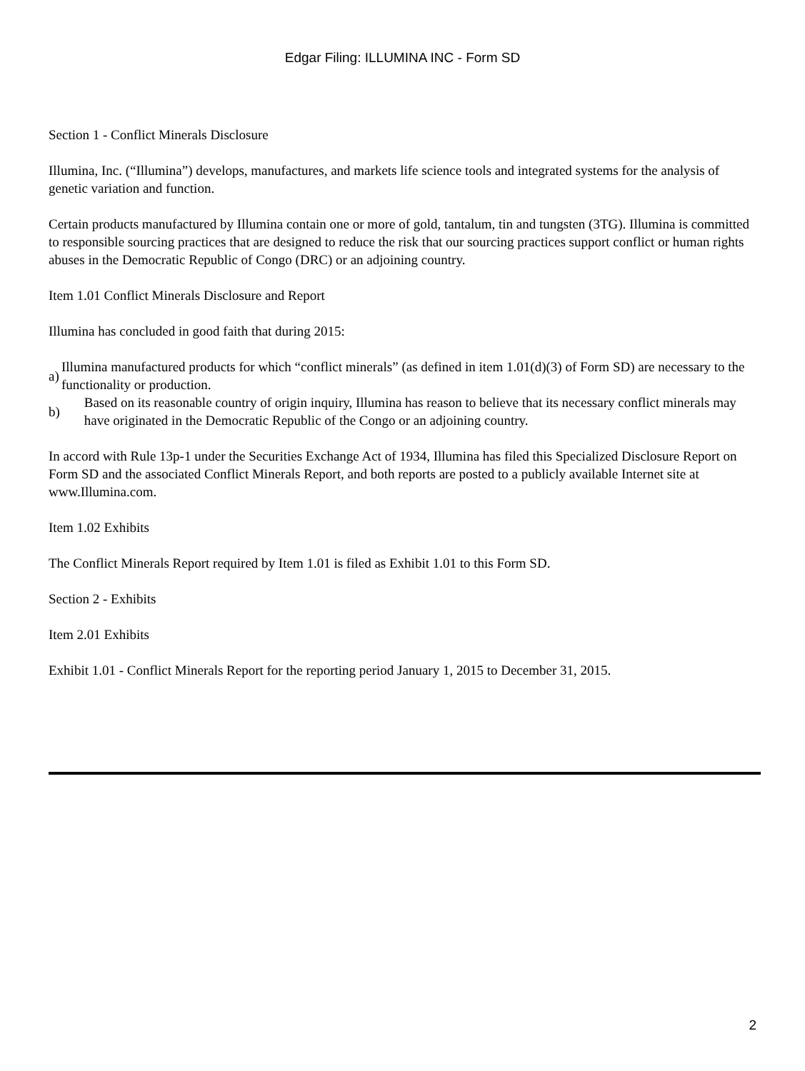Edgar Filing: ILLUMINA INC - Form SD
Section 1 - Conflict Minerals Disclosure
Illumina, Inc. (“Illumina”) develops, manufactures, and markets life science tools and integrated systems for the analysis of genetic variation and function.
Certain products manufactured by Illumina contain one or more of gold, tantalum, tin and tungsten (3TG). Illumina is committed to responsible sourcing practices that are designed to reduce the risk that our sourcing practices support conflict or human rights abuses in the Democratic Republic of Congo (DRC) or an adjoining country.
Item 1.01 Conflict Minerals Disclosure and Report
Illumina has concluded in good faith that during 2015:
| a) | Illumina manufactured products for which “conflict minerals” (as defined in item 1.01(d)(3) of Form SD) are necessary to the functionality or production. | |
| b) | | Based on its reasonable country of origin inquiry, Illumina has reason to believe that its necessary conflict minerals may have originated in the Democratic Republic of the Congo or an adjoining country. |
In accord with Rule 13p-1 under the Securities Exchange Act of 1934, Illumina has filed this Specialized Disclosure Report on Form SD and the associated Conflict Minerals Report, and both reports are posted to a publicly available Internet site at www.Illumina.com.
Item 1.02 Exhibits
The Conflict Minerals Report required by Item 1.01 is filed as Exhibit 1.01 to this Form SD.
Section 2 - Exhibits
Item 2.01 Exhibits
Exhibit 1.01 - Conflict Minerals Report for the reporting period January 1, 2015 to December 31, 2015.
2